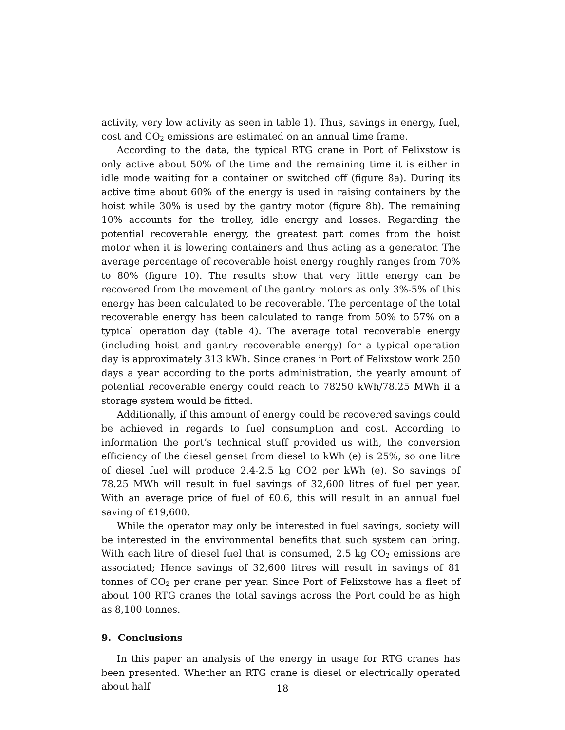activity, very low activity as seen in table 1). Thus, savings in energy, fuel, cost and CO<sub>2</sub> emissions are estimated on an annual time frame.
According to the data, the typical RTG crane in Port of Felixstow is only active about 50% of the time and the remaining time it is either in idle mode waiting for a container or switched off (figure 8a). During its active time about 60% of the energy is used in raising containers by the hoist while 30% is used by the gantry motor (figure 8b). The remaining 10% accounts for the trolley, idle energy and losses. Regarding the potential recoverable energy, the greatest part comes from the hoist motor when it is lowering containers and thus acting as a generator. The average percentage of recoverable hoist energy roughly ranges from 70% to 80% (figure 10). The results show that very little energy can be recovered from the movement of the gantry motors as only 3%-5% of this energy has been calculated to be recoverable. The percentage of the total recoverable energy has been calculated to range from 50% to 57% on a typical operation day (table 4). The average total recoverable energy (including hoist and gantry recoverable energy) for a typical operation day is approximately 313 kWh. Since cranes in Port of Felixstow work 250 days a year according to the ports administration, the yearly amount of potential recoverable energy could reach to 78250 kWh/78.25 MWh if a storage system would be fitted.
Additionally, if this amount of energy could be recovered savings could be achieved in regards to fuel consumption and cost. According to information the port’s technical stuff provided us with, the conversion efficiency of the diesel genset from diesel to kWh (e) is 25%, so one litre of diesel fuel will produce 2.4-2.5 kg CO2 per kWh (e). So savings of 78.25 MWh will result in fuel savings of 32,600 litres of fuel per year. With an average price of fuel of £0.6, this will result in an annual fuel saving of £19,600.
While the operator may only be interested in fuel savings, society will be interested in the environmental benefits that such system can bring. With each litre of diesel fuel that is consumed, 2.5 kg CO<sub>2</sub> emissions are associated; Hence savings of 32,600 litres will result in savings of 81 tonnes of CO<sub>2</sub> per crane per year. Since Port of Felixstowe has a fleet of about 100 RTG cranes the total savings across the Port could be as high as 8,100 tonnes.
9. Conclusions
In this paper an analysis of the energy in usage for RTG cranes has been presented. Whether an RTG crane is diesel or electrically operated about half
18